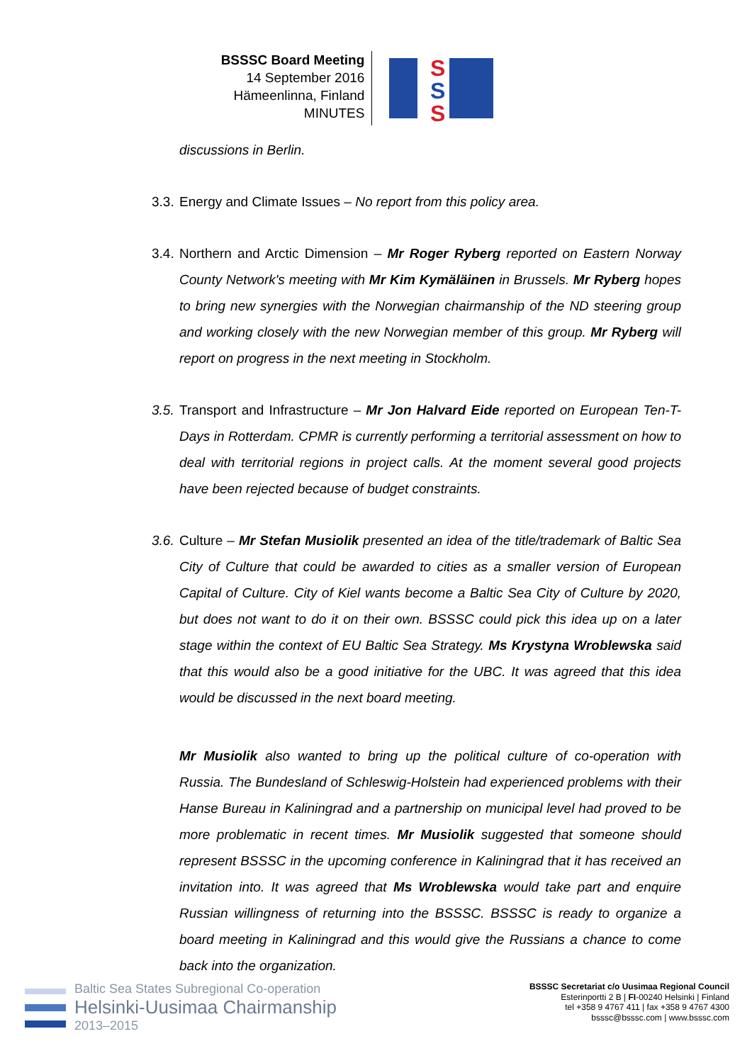BSSSC Board Meeting
14 September 2016
Hämeenlinna, Finland
MINUTES
S
S
S
discussions in Berlin.
3.3. Energy and Climate Issues – No report from this policy area.
3.4. Northern and Arctic Dimension – Mr Roger Ryberg reported on Eastern Norway County Network's meeting with Mr Kim Kymäläinen in Brussels. Mr Ryberg hopes to bring new synergies with the Norwegian chairmanship of the ND steering group and working closely with the new Norwegian member of this group. Mr Ryberg will report on progress in the next meeting in Stockholm.
3.5. Transport and Infrastructure – Mr Jon Halvard Eide reported on European Ten-T-Days in Rotterdam. CPMR is currently performing a territorial assessment on how to deal with territorial regions in project calls. At the moment several good projects have been rejected because of budget constraints.
3.6. Culture – Mr Stefan Musiolik presented an idea of the title/trademark of Baltic Sea City of Culture that could be awarded to cities as a smaller version of European Capital of Culture. City of Kiel wants become a Baltic Sea City of Culture by 2020, but does not want to do it on their own. BSSSC could pick this idea up on a later stage within the context of EU Baltic Sea Strategy. Ms Krystyna Wroblewska said that this would also be a good initiative for the UBC. It was agreed that this idea would be discussed in the next board meeting.
Mr Musiolik also wanted to bring up the political culture of co-operation with Russia. The Bundesland of Schleswig-Holstein had experienced problems with their Hanse Bureau in Kaliningrad and a partnership on municipal level had proved to be more problematic in recent times. Mr Musiolik suggested that someone should represent BSSSC in the upcoming conference in Kaliningrad that it has received an invitation into. It was agreed that Ms Wroblewska would take part and enquire Russian willingness of returning into the BSSSC. BSSSC is ready to organize a board meeting in Kaliningrad and this would give the Russians a chance to come back into the organization.
Baltic Sea States Subregional Co-operation
Helsinki-Uusimaa Chairmanship
2013–2015
BSSSC Secretariat c/o Uusimaa Regional Council
Esterinportti 2 B | FI-00240 Helsinki | Finland
tel +358 9 4767 411 | fax +358 9 4767 4300
bsssc@bsssc.com | www.bsssc.com